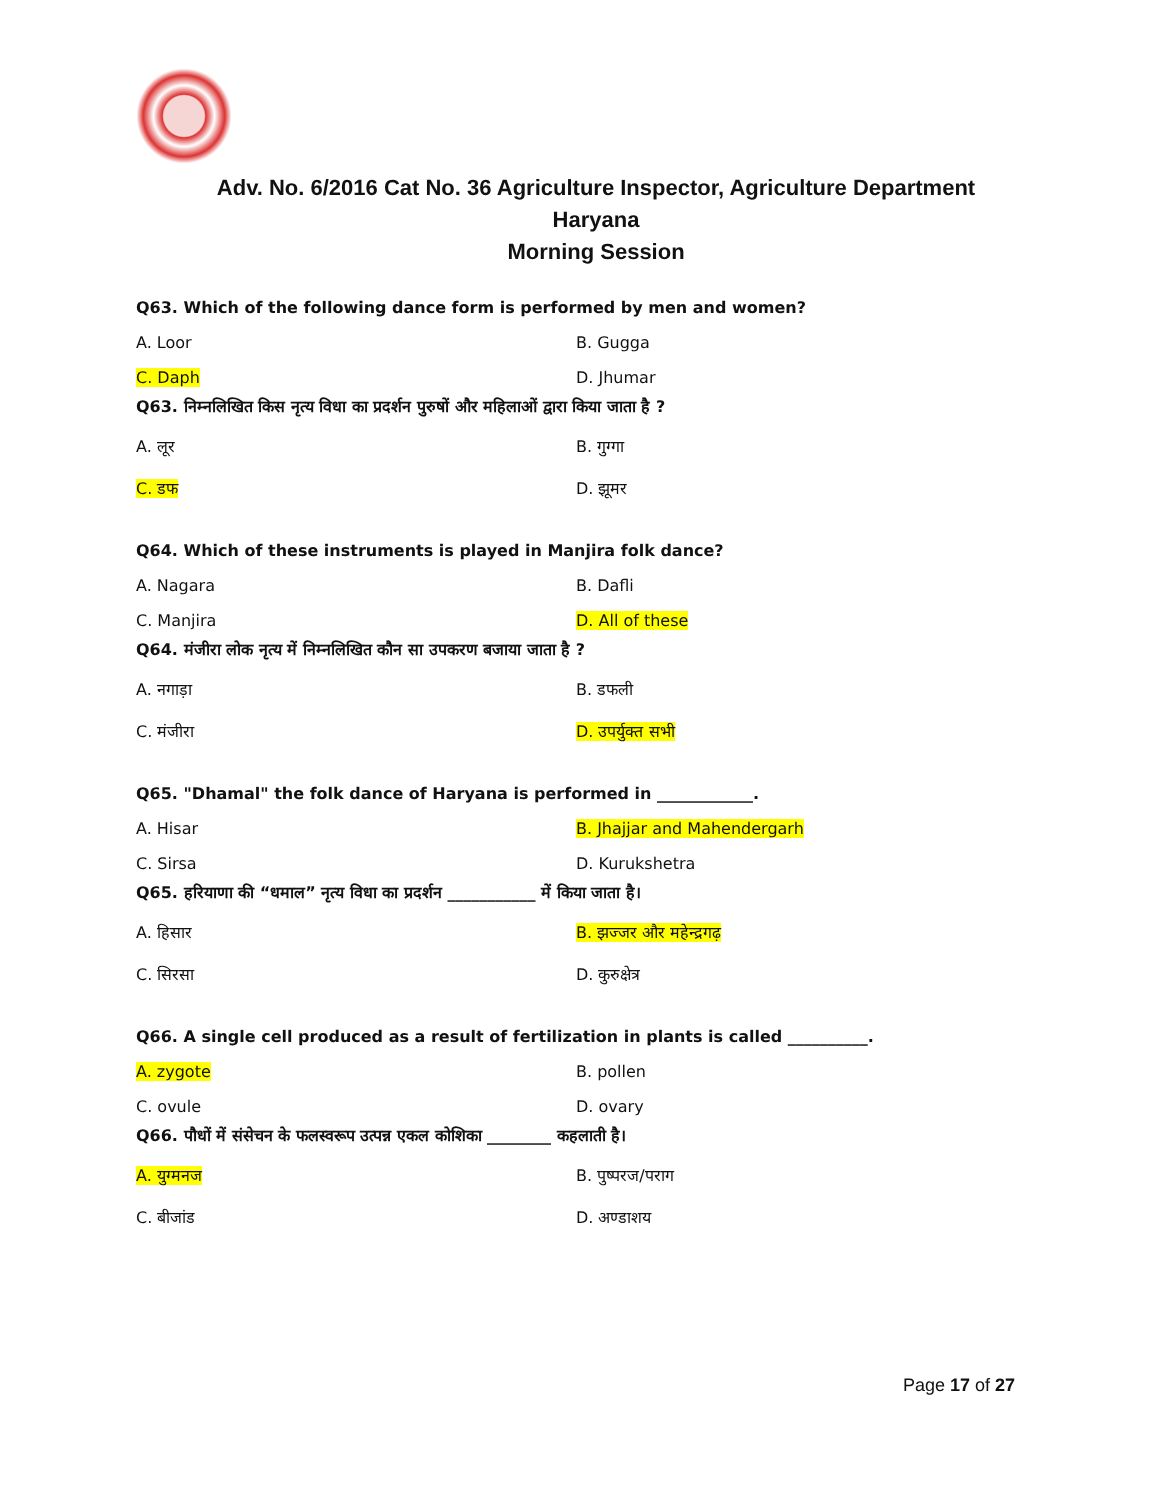Adv. No. 6/2016 Cat No. 36 Agriculture Inspector, Agriculture Department
Haryana
Morning Session
Q63. Which of the following dance form is performed by men and women?
A. Loor B. Gugga
C. Daph D. Jhumar
Q63. निम्नलिखित किस नृत्य विधा का प्रदर्शन पुरुषों और महिलाओं द्वारा किया जाता है ?
A. लूर B. गुग्गा
C. डफ D. झूमर
Q64. Which of these instruments is played in Manjira folk dance?
A. Nagara B. Dafli
C. Manjira D. All of these
Q64. मंजीरा लोक नृत्य में निम्नलिखित कौन सा उपकरण बजाया जाता है ?
A. नगाड़ा B. डफली
C. मंजीरा D. उपर्युक्त सभी
Q65. "Dhamal" the folk dance of Haryana is performed in ____________.
A. Hisar B. Jhajjar and Mahendergarh
C. Sirsa D. Kurukshetra
Q65. हरियाणा की “धमाल” नृत्य विधा का प्रदर्शन ___________ में किया जाता है।
A. हिसार B. झज्जर और महेन्द्रगढ़
C. सिरसा D. कुरुक्षेत्र
Q66. A single cell produced as a result of fertilization in plants is called __________.
A. zygote B. pollen
C. ovule D. ovary
Q66. पौधों में संसेचन के फलस्वरूप उत्पन्न एकल कोशिका ________ कहलाती है।
A. युग्मनज B. पुष्परज/पराग
C. बीजांड D. अण्डाशय
Page 17 of 27